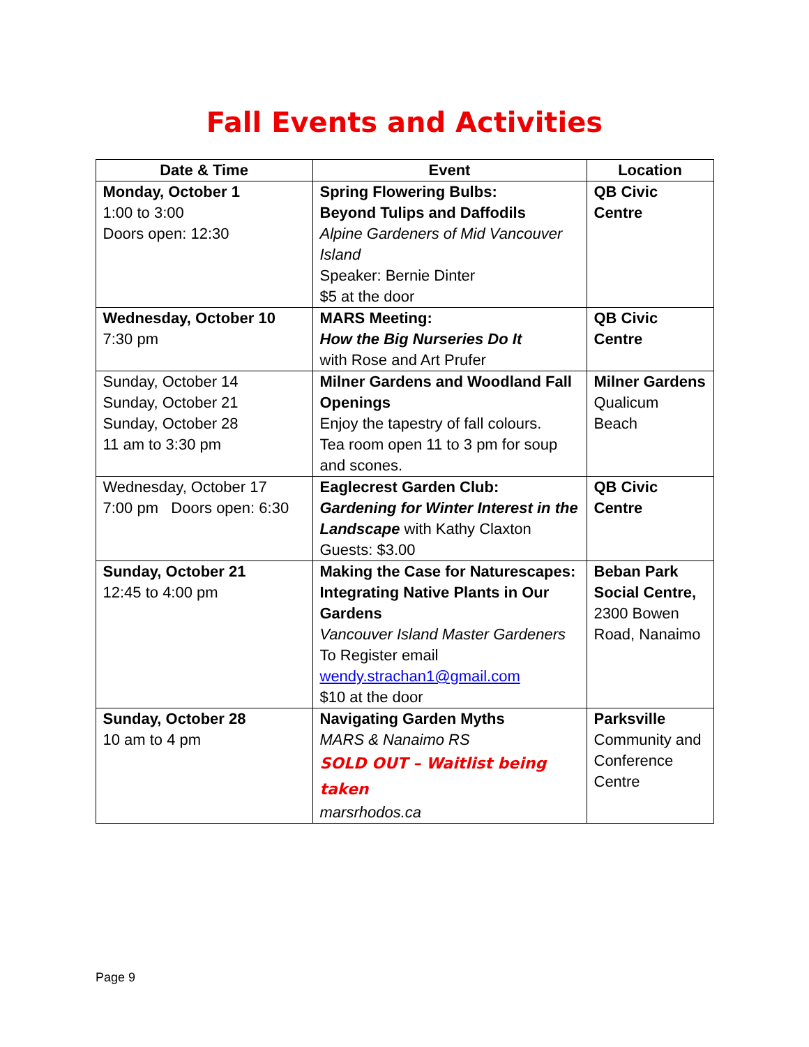Fall Events and Activities
| Date & Time | Event | Location |
| --- | --- | --- |
| Monday, October 1 1:00 to 3:00 Doors open: 12:30 | Spring Flowering Bulbs: Beyond Tulips and Daffodils Alpine Gardeners of Mid Vancouver Island Speaker: Bernie Dinter $5 at the door | QB Civic Centre |
| Wednesday, October 10 7:30 pm | MARS Meeting: How the Big Nurseries Do It with Rose and Art Prufer | QB Civic Centre |
| Sunday, October 14 Sunday, October 21 Sunday, October 28 11 am to 3:30 pm | Milner Gardens and Woodland Fall Openings Enjoy the tapestry of fall colours. Tea room open 11 to 3 pm for soup and scones. | Milner Gardens Qualicum Beach |
| Wednesday, October 17 7:00 pm Doors open: 6:30 | Eaglecrest Garden Club: Gardening for Winter Interest in the Landscape with Kathy Claxton Guests: $3.00 | QB Civic Centre |
| Sunday, October 21 12:45 to 4:00 pm | Making the Case for Naturescapes: Integrating Native Plants in Our Gardens Vancouver Island Master Gardeners To Register email wendy.strachan1@gmail.com $10 at the door | Beban Park Social Centre, 2300 Bowen Road, Nanaimo |
| Sunday, October 28 10 am to 4 pm | Navigating Garden Myths MARS & Nanaimo RS SOLD OUT – Waitlist being taken marsrhodos.ca | Parksville Community and Conference Centre |
Page 9